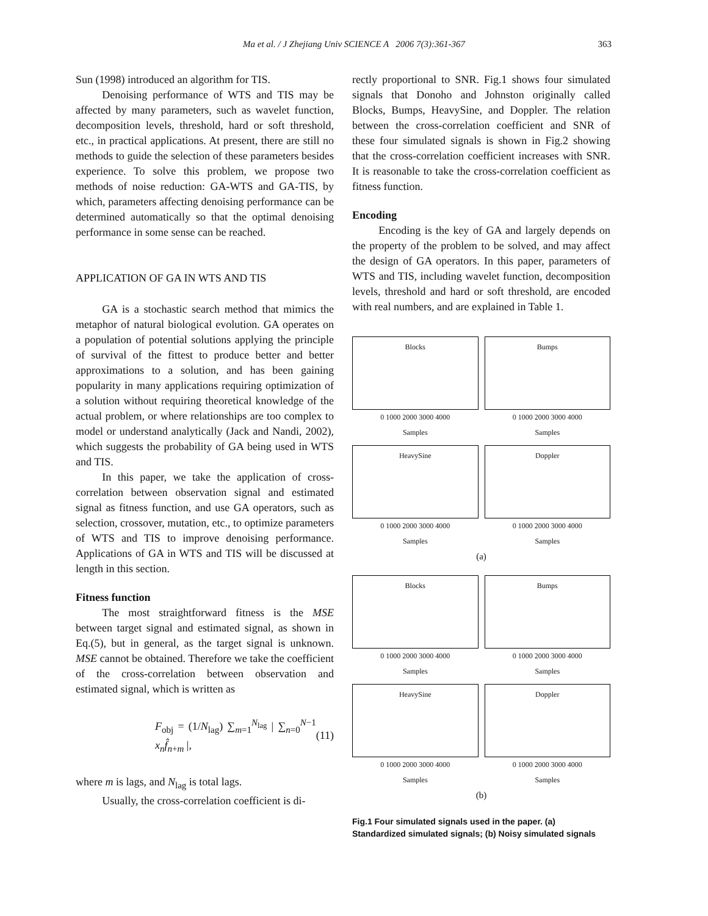Ma et al. / J Zhejiang Univ SCIENCE A 2006 7(3):361-367
363
Sun (1998) introduced an algorithm for TIS.
Denoising performance of WTS and TIS may be affected by many parameters, such as wavelet function, decomposition levels, threshold, hard or soft threshold, etc., in practical applications. At present, there are still no methods to guide the selection of these parameters besides experience. To solve this problem, we propose two methods of noise reduction: GA-WTS and GA-TIS, by which, parameters affecting denoising performance can be determined automatically so that the optimal denoising performance in some sense can be reached.
APPLICATION OF GA IN WTS AND TIS
GA is a stochastic search method that mimics the metaphor of natural biological evolution. GA operates on a population of potential solutions applying the principle of survival of the fittest to produce better and better approximations to a solution, and has been gaining popularity in many applications requiring optimization of a solution without requiring theoretical knowledge of the actual problem, or where relationships are too complex to model or understand analytically (Jack and Nandi, 2002), which suggests the probability of GA being used in WTS and TIS.
In this paper, we take the application of cross-correlation between observation signal and estimated signal as fitness function, and use GA operators, such as selection, crossover, mutation, etc., to optimize parameters of WTS and TIS to improve denoising performance. Applications of GA in WTS and TIS will be discussed at length in this section.
Fitness function
The most straightforward fitness is the MSE between target signal and estimated signal, as shown in Eq.(5), but in general, as the target signal is unknown. MSE cannot be obtained. Therefore we take the coefficient of the cross-correlation between observation and estimated signal, which is written as
F<sub>obj</sub> = (1/N<sub>lag</sub>) ∑<sub>m=1</sub><sup>N<sub>lag</sub></sup> | ∑<sub>n=0</sub><sup>N−1</sup> x<sub>n</sub> f̂<sub>n+m</sub> |, (11)
where m is lags, and N<sub>lag</sub> is total lags.
Usually, the cross-correlation coefficient is di-
rectly proportional to SNR. Fig.1 shows four simulated signals that Donoho and Johnston originally called Blocks, Bumps, HeavySine, and Doppler. The relation between the cross-correlation coefficient and SNR of these four simulated signals is shown in Fig.2 showing that the cross-correlation coefficient increases with SNR. It is reasonable to take the cross-correlation coefficient as fitness function.
Encoding
Encoding is the key of GA and largely depends on the property of the problem to be solved, and may affect the design of GA operators. In this paper, parameters of WTS and TIS, including wavelet function, decomposition levels, threshold and hard or soft threshold, are encoded with real numbers, and are explained in Table 1.
Blocks
0 1000 2000 3000 4000
Samples
Bumps
0 1000 2000 3000 4000
Samples
HeavySine
0 1000 2000 3000 4000
Samples
Doppler
0 1000 2000 3000 4000
Samples
(a)
Blocks
0 1000 2000 3000 4000
Samples
Bumps
0 1000 2000 3000 4000
Samples
HeavySine
0 1000 2000 3000 4000
Samples
Doppler
0 1000 2000 3000 4000
Samples
(b)
Fig.1 Four simulated signals used in the paper. (a) Standardized simulated signals; (b) Noisy simulated signals